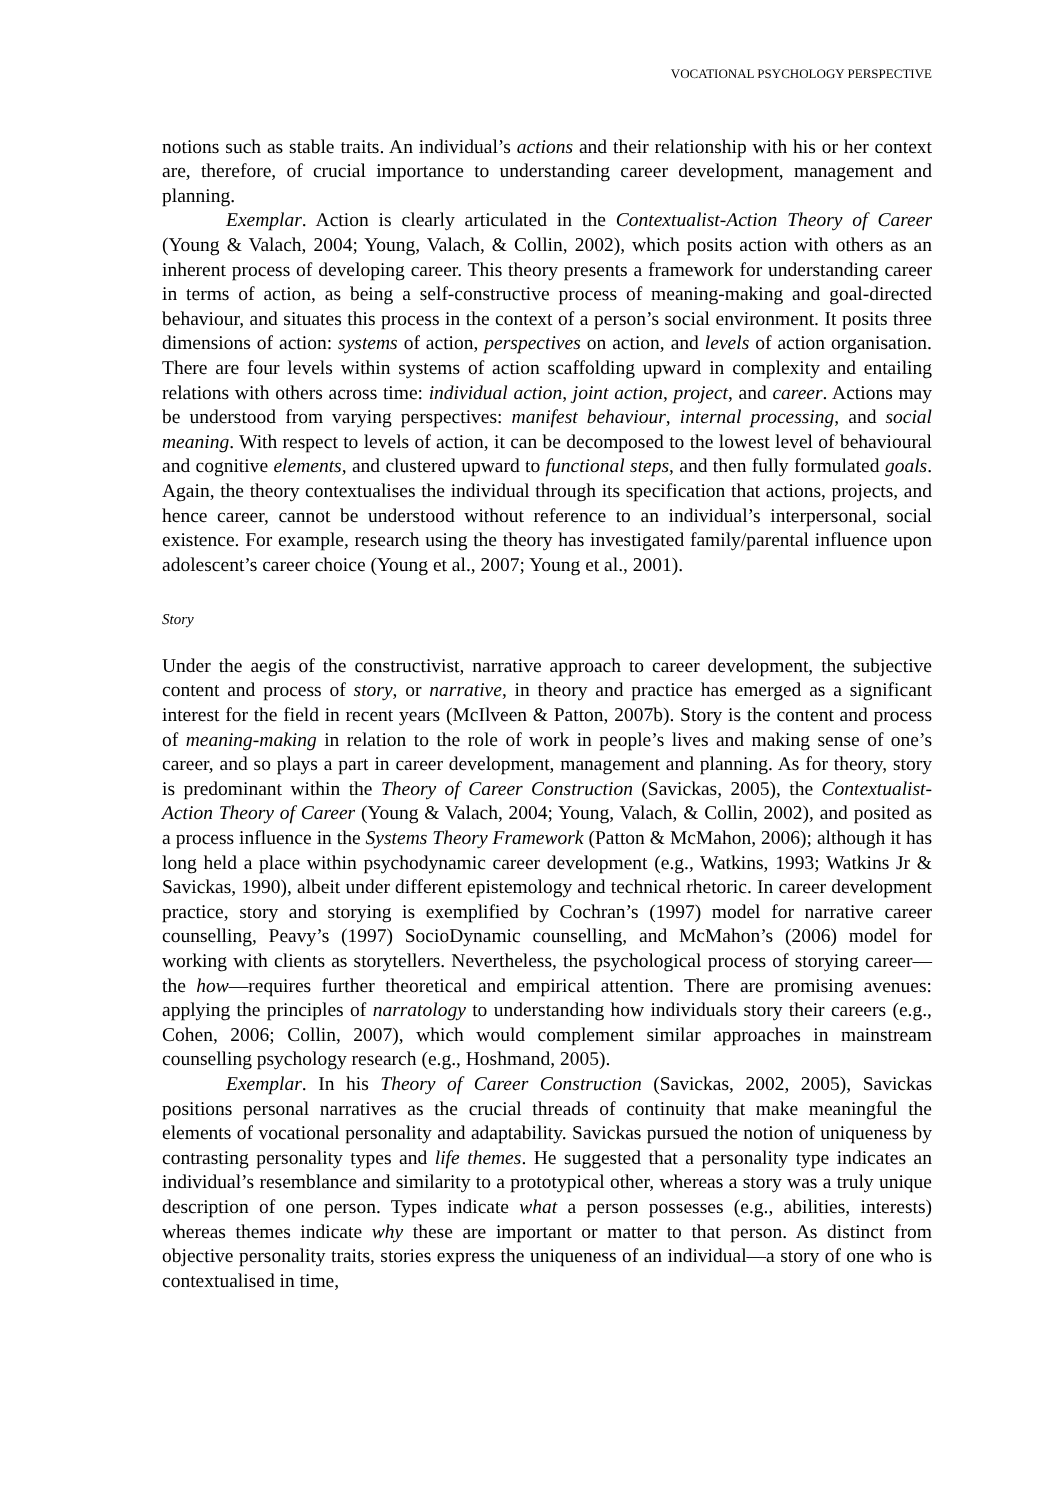VOCATIONAL PSYCHOLOGY PERSPECTIVE
notions such as stable traits. An individual’s actions and their relationship with his or her context are, therefore, of crucial importance to understanding career development, management and planning.
Exemplar. Action is clearly articulated in the Contextualist-Action Theory of Career (Young & Valach, 2004; Young, Valach, & Collin, 2002), which posits action with others as an inherent process of developing career. This theory presents a framework for understanding career in terms of action, as being a self-constructive process of meaning-making and goal-directed behaviour, and situates this process in the context of a person’s social environment. It posits three dimensions of action: systems of action, perspectives on action, and levels of action organisation. There are four levels within systems of action scaffolding upward in complexity and entailing relations with others across time: individual action, joint action, project, and career. Actions may be understood from varying perspectives: manifest behaviour, internal processing, and social meaning. With respect to levels of action, it can be decomposed to the lowest level of behavioural and cognitive elements, and clustered upward to functional steps, and then fully formulated goals. Again, the theory contextualises the individual through its specification that actions, projects, and hence career, cannot be understood without reference to an individual’s interpersonal, social existence. For example, research using the theory has investigated family/parental influence upon adolescent’s career choice (Young et al., 2007; Young et al., 2001).
Story
Under the aegis of the constructivist, narrative approach to career development, the subjective content and process of story, or narrative, in theory and practice has emerged as a significant interest for the field in recent years (McIlveen & Patton, 2007b). Story is the content and process of meaning-making in relation to the role of work in people’s lives and making sense of one’s career, and so plays a part in career development, management and planning. As for theory, story is predominant within the Theory of Career Construction (Savickas, 2005), the Contextualist-Action Theory of Career (Young & Valach, 2004; Young, Valach, & Collin, 2002), and posited as a process influence in the Systems Theory Framework (Patton & McMahon, 2006); although it has long held a place within psychodynamic career development (e.g., Watkins, 1993; Watkins Jr & Savickas, 1990), albeit under different epistemology and technical rhetoric. In career development practice, story and storying is exemplified by Cochran’s (1997) model for narrative career counselling, Peavy’s (1997) SocioDynamic counselling, and McMahon’s (2006) model for working with clients as storytellers. Nevertheless, the psychological process of storying career—the how—requires further theoretical and empirical attention. There are promising avenues: applying the principles of narratology to understanding how individuals story their careers (e.g., Cohen, 2006; Collin, 2007), which would complement similar approaches in mainstream counselling psychology research (e.g., Hoshmand, 2005).
Exemplar. In his Theory of Career Construction (Savickas, 2002, 2005), Savickas positions personal narratives as the crucial threads of continuity that make meaningful the elements of vocational personality and adaptability. Savickas pursued the notion of uniqueness by contrasting personality types and life themes. He suggested that a personality type indicates an individual’s resemblance and similarity to a prototypical other, whereas a story was a truly unique description of one person. Types indicate what a person possesses (e.g., abilities, interests) whereas themes indicate why these are important or matter to that person. As distinct from objective personality traits, stories express the uniqueness of an individual—a story of one who is contextualised in time,